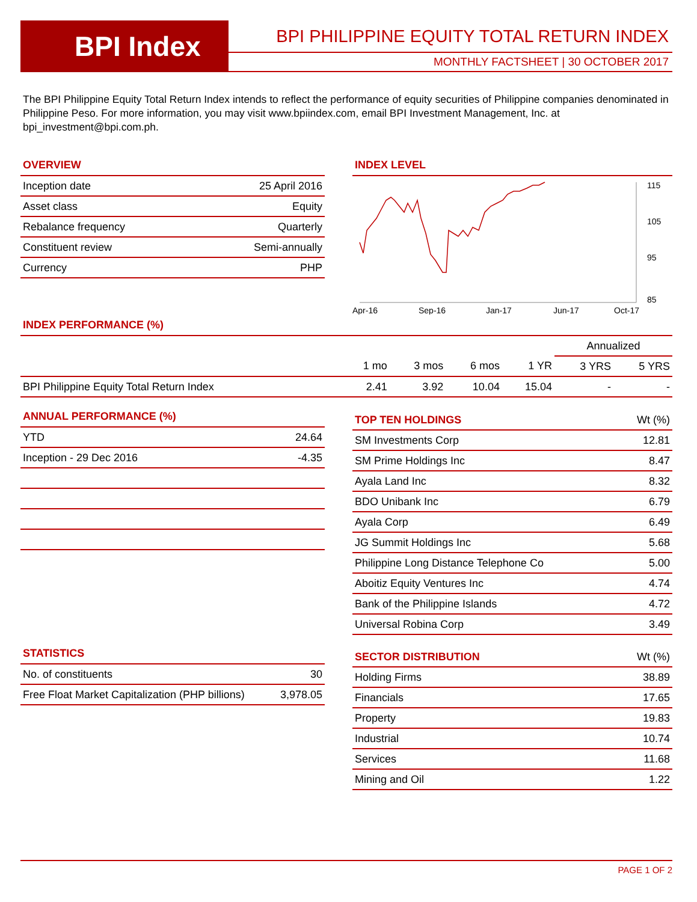BPI Index
BPI PHILIPPINE EQUITY TOTAL RETURN INDEX
MONTHLY FACTSHEET | 30 OCTOBER 2017
The BPI Philippine Equity Total Return Index intends to reflect the performance of equity securities of Philippine companies denominated in Philippine Peso. For more information, you may visit www.bpiindex.com, email BPI Investment Management, Inc. at bpi_investment@bpi.com.ph.
OVERVIEW
| Inception date | 25 April 2016 |
| Asset class | Equity |
| Rebalance frequency | Quarterly |
| Constituent review | Semi-annually |
| Currency | PHP |
INDEX LEVEL
115
105
95
85
Apr-16
Sep-16
Jan-17
Jun-17
Oct-17
INDEX PERFORMANCE (%)
| | | | | | Annualized | |
| --- | --- | --- | --- | --- | --- | --- |
| | 1 mo | 3 mos | 6 mos | 1 YR | 3 YRS | 5 YRS |
| BPI Philippine Equity Total Return Index | 2.41 | 3.92 | 10.04 | 15.04 | - | - |
ANNUAL PERFORMANCE (%)
| YTD | 24.64 |
| Inception - 29 Dec 2016 | -4.35 |
| TOP TEN HOLDINGS | Wt (%) |
| --- | --- |
| SM Investments Corp | 12.81 |
| SM Prime Holdings Inc | 8.47 |
| Ayala Land Inc | 8.32 |
| BDO Unibank Inc | 6.79 |
| Ayala Corp | 6.49 |
| JG Summit Holdings Inc | 5.68 |
| Philippine Long Distance Telephone Co | 5.00 |
| Aboitiz Equity Ventures Inc | 4.74 |
| Bank of the Philippine Islands | 4.72 |
| Universal Robina Corp | 3.49 |
STATISTICS
| No. of constituents | 30 |
| Free Float Market Capitalization (PHP billions) | 3,978.05 |
| SECTOR DISTRIBUTION | Wt (%) |
| --- | --- |
| Holding Firms | 38.89 |
| Financials | 17.65 |
| Property | 19.83 |
| Industrial | 10.74 |
| Services | 11.68 |
| Mining and Oil | 1.22 |
PAGE 1 OF 2